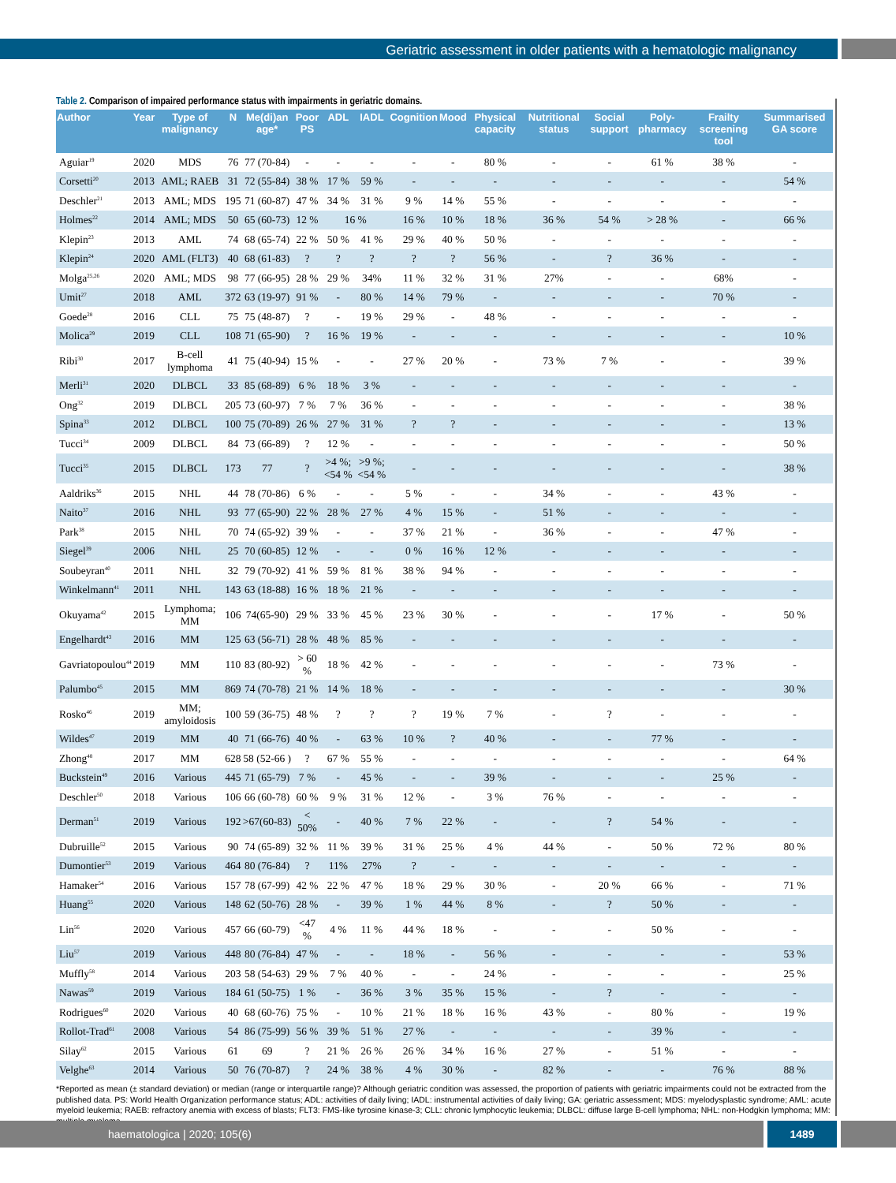Geriatric assessment in older patients with a hematologic malignancy
Table 2. Comparison of impaired performance status with impairments in geriatric domains.
| Author | Year | Type of malignancy | N | Me(di)an age* | Poor PS | ADL | IADL | Cognition | Mood | Physical capacity | Nutritional status | Social support | Poly-pharmacy | Frailty screening tool | Summarised GA score |
| --- | --- | --- | --- | --- | --- | --- | --- | --- | --- | --- | --- | --- | --- | --- | --- |
| Aguiar<sup>19</sup> | 2020 | MDS | 76 | 77 (70-84) | - | - | - | - | - | 80 % | - | - | 61 % | 38 % | - |
| Corsetti<sup>20</sup> | 2013 | AML; RAEB | 31 | 72 (55-84) | 38 % | 17 % | 59 % | - | - | - | - | - | - | - | 54 % |
| Deschler<sup>21</sup> | 2013 | AML; MDS | 195 | 71 (60-87) | 47 % | 34 % | 31 % | 9 % | 14 % | 55 % | - | - | - | - | - |
| Holmes<sup>22</sup> | 2014 | AML; MDS | 50 | 65 (60-73) | 12 % | 16 % | | 16 % | 10 % | 18 % | 36 % | 54 % | > 28 % | - | 66 % |
| Klepin<sup>23</sup> | 2013 | AML | 74 | 68 (65-74) | 22 % | 50 % | 41 % | 29 % | 40 % | 50 % | - | - | - | - | - |
| Klepin<sup>24</sup> | 2020 | AML (FLT3) | 40 | 68 (61-83) | ? | ? | ? | ? | ? | 56 % | - | ? | 36 % | - | - |
| Molga<sup>25,26</sup> | 2020 | AML; MDS | 98 | 77 (66-95) | 28 % | 29 % | 34% | 11 % | 32 % | 31 % | 27% | - | - | 68% | - |
| Umit<sup>27</sup> | 2018 | AML | 372 | 63 (19-97) | 91 % | - | 80 % | 14 % | 79 % | - | - | - | - | 70 % | - |
| Goede<sup>28</sup> | 2016 | CLL | 75 | 75 (48-87) | ? | - | 19 % | 29 % | - | 48 % | - | - | - | - | - |
| Molica<sup>29</sup> | 2019 | CLL | 108 | 71 (65-90) | ? | 16 % | 19 % | - | - | - | - | - | - | - | 10 % |
| Ribi<sup>30</sup> | 2017 | B-cell lymphoma | 41 | 75 (40-94) | 15 % | - | - | 27 % | 20 % | - | 73 % | 7 % | - | - | 39 % |
| Merli<sup>31</sup> | 2020 | DLBCL | 33 | 85 (68-89) | 6 % | 18 % | 3 % | - | - | - | - | - | - | - | - |
| Ong<sup>32</sup> | 2019 | DLBCL | 205 | 73 (60-97) | 7 % | 7 % | 36 % | - | - | - | - | - | - | - | 38 % |
| Spina<sup>33</sup> | 2012 | DLBCL | 100 | 75 (70-89) | 26 % | 27 % | 31 % | ? | ? | - | - | - | - | - | 13 % |
| Tucci<sup>34</sup> | 2009 | DLBCL | 84 | 73 (66-89) | ? | 12 % | - | - | - | - | - | - | - | - | 50 % |
| Tucci<sup>35</sup> | 2015 | DLBCL | 173 | 77 | ? | >4 %; <54 % | >9 %; <54 % | - | - | - | - | - | - | - | 38 % |
| Aaldriks<sup>36</sup> | 2015 | NHL | 44 | 78 (70-86) | 6 % | - | - | 5 % | - | - | 34 % | - | - | 43 % | - |
| Naito<sup>37</sup> | 2016 | NHL | 93 | 77 (65-90) | 22 % | 28 % | 27 % | 4 % | 15 % | - | 51 % | - | - | - | - |
| Park<sup>38</sup> | 2015 | NHL | 70 | 74 (65-92) | 39 % | - | - | 37 % | 21 % | - | 36 % | - | - | 47 % | - |
| Siegel<sup>39</sup> | 2006 | NHL | 25 | 70 (60-85) | 12 % | - | - | 0 % | 16 % | 12 % | - | - | - | - | - |
| Soubeyran<sup>40</sup> | 2011 | NHL | 32 | 79 (70-92) | 41 % | 59 % | 81 % | 38 % | 94 % | - | - | - | - | - | - |
| Winkelmann<sup>41</sup> | 2011 | NHL | 143 | 63 (18-88) | 16 % | 18 % | 21 % | - | - | - | - | - | - | - | - |
| Okuyama<sup>42</sup> | 2015 | Lymphoma; MM | 106 | 74(65-90) | 29 % | 33 % | 45 % | 23 % | 30 % | - | - | - | 17 % | - | 50 % |
| Engelhardt<sup>43</sup> | 2016 | MM | 125 | 63 (56-71) | 28 % | 48 % | 85 % | - | - | - | - | - | - | - | - |
| Gavriatopoulou<sup>44</sup> | 2019 | MM | 110 | 83 (80-92) | > 60 % | 18 % | 42 % | - | - | - | - | - | - | 73 % | - |
| Palumbo<sup>45</sup> | 2015 | MM | 869 | 74 (70-78) | 21 % | 14 % | 18 % | - | - | - | - | - | - | - | 30 % |
| Rosko<sup>46</sup> | 2019 | MM; amyloidosis | 100 | 59 (36-75) | 48 % | ? | ? | ? | 19 % | 7 % | - | ? | - | - | - |
| Wildes<sup>47</sup> | 2019 | MM | 40 | 71 (66-76) | 40 % | - | 63 % | 10 % | ? | 40 % | - | - | 77 % | - | - |
| Zhong<sup>48</sup> | 2017 | MM | 628 | 58 (52-66 ) | ? | 67 % | 55 % | - | - | - | - | - | - | - | 64 % |
| Buckstein<sup>49</sup> | 2016 | Various | 445 | 71 (65-79) | 7 % | - | 45 % | - | - | 39 % | - | - | - | 25 % | - |
| Deschler<sup>50</sup> | 2018 | Various | 106 | 66 (60-78) | 60 % | 9 % | 31 % | 12 % | - | 3 % | 76 % | - | - | - | - |
| Derman<sup>51</sup> | 2019 | Various | 192 | >67(60-83) | < 50% | - | 40 % | 7 % | 22 % | - | - | ? | 54 % | - | - |
| Dubruille<sup>52</sup> | 2015 | Various | 90 | 74 (65-89) | 32 % | 11 % | 39 % | 31 % | 25 % | 4 % | 44 % | - | 50 % | 72 % | 80 % |
| Dumontier<sup>53</sup> | 2019 | Various | 464 | 80 (76-84) | ? | 11% | 27% | ? | - | - | - | - | - | - | - |
| Hamaker<sup>54</sup> | 2016 | Various | 157 | 78 (67-99) | 42 % | 22 % | 47 % | 18 % | 29 % | 30 % | - | 20 % | 66 % | - | 71 % |
| Huang<sup>55</sup> | 2020 | Various | 148 | 62 (50-76) | 28 % | - | 39 % | 1 % | 44 % | 8 % | - | ? | 50 % | - | - |
| Lin<sup>56</sup> | 2020 | Various | 457 | 66 (60-79) | <47 % | 4 % | 11 % | 44 % | 18 % | - | - | - | 50 % | - | - |
| Liu<sup>57</sup> | 2019 | Various | 448 | 80 (76-84) | 47 % | - | - | 18 % | - | 56 % | - | - | - | - | 53 % |
| Muffly<sup>58</sup> | 2014 | Various | 203 | 58 (54-63) | 29 % | 7 % | 40 % | - | - | 24 % | - | - | - | - | 25 % |
| Nawas<sup>59</sup> | 2019 | Various | 184 | 61 (50-75) | 1 % | - | 36 % | 3 % | 35 % | 15 % | - | ? | - | - | - |
| Rodrigues<sup>60</sup> | 2020 | Various | 40 | 68 (60-76) | 75 % | - | 10 % | 21 % | 18 % | 16 % | 43 % | - | 80 % | - | 19 % |
| Rollot-Trad<sup>61</sup> | 2008 | Various | 54 | 86 (75-99) | 56 % | 39 % | 51 % | 27 % | - | - | - | - | 39 % | - | - |
| Silay<sup>62</sup> | 2015 | Various | 61 | 69 | ? | 21 % | 26 % | 26 % | 34 % | 16 % | 27 % | - | 51 % | - | - |
| Velghe<sup>63</sup> | 2014 | Various | 50 | 76 (70-87) | ? | 24 % | 38 % | 4 % | 30 % | - | 82 % | - | - | 76 % | 88 % |
*Reported as mean (± standard deviation) or median (range or interquartile range)? Although geriatric condition was assessed, the proportion of patients with geriatric impairments could not be extracted from the published data. PS: World Health Organization performance status; ADL: activities of daily living; IADL: instrumental activities of daily living; GA: geriatric assessment; MDS: myelodysplastic syndrome; AML: acute myeloid leukemia; RAEB: refractory anemia with excess of blasts; FLT3: FMS-like tyrosine kinase-3; CLL: chronic lymphocytic leukemia; DLBCL: diffuse large B-cell lymphoma; NHL: non-Hodgkin lymphoma; MM: multiple myeloma.
haematologica | 2020; 105(6) 1489